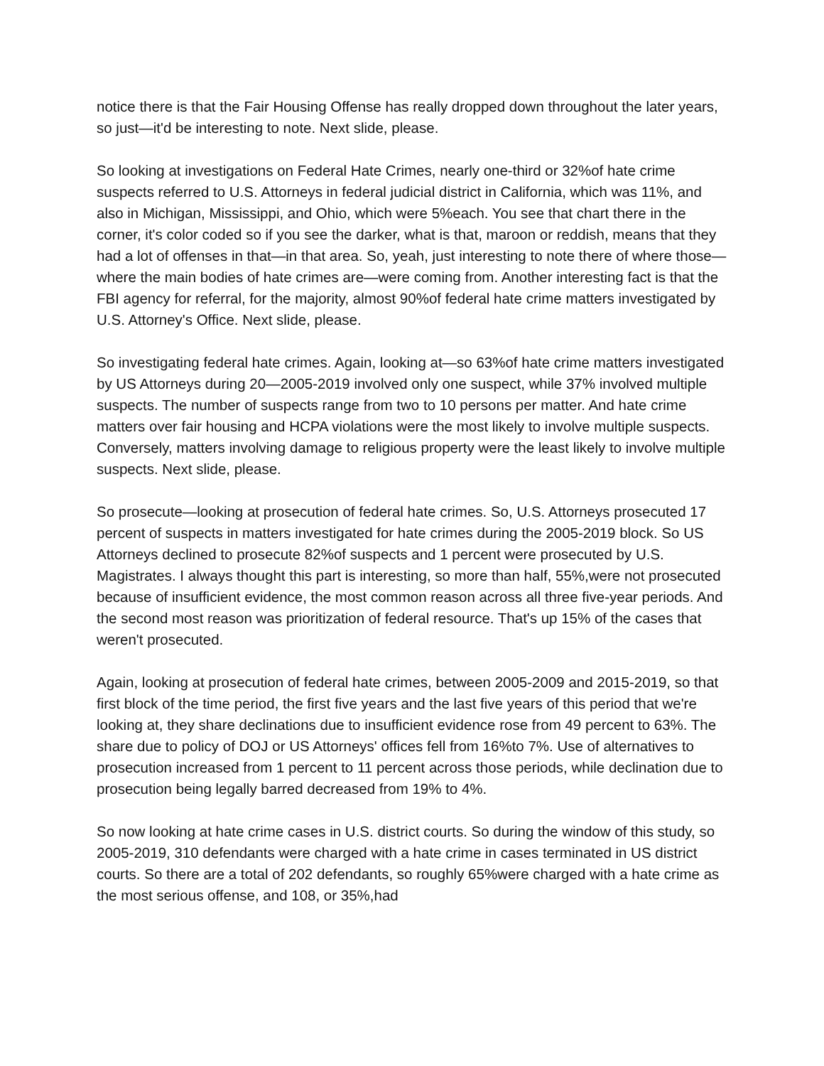notice there is that the Fair Housing Offense has really dropped down throughout the later years, so just—it'd be interesting to note. Next slide, please.
So looking at investigations on Federal Hate Crimes, nearly one-third or 32%of hate crime suspects referred to U.S. Attorneys in federal judicial district in California, which was 11%, and also in Michigan, Mississippi, and Ohio, which were 5%each. You see that chart there in the corner, it's color coded so if you see the darker, what is that, maroon or reddish, means that they had a lot of offenses in that—in that area. So, yeah, just interesting to note there of where those—where the main bodies of hate crimes are—were coming from. Another interesting fact is that the FBI agency for referral, for the majority, almost 90%of federal hate crime matters investigated by U.S. Attorney's Office. Next slide, please.
So investigating federal hate crimes. Again, looking at—so 63%of hate crime matters investigated by US Attorneys during 20—2005-2019 involved only one suspect, while 37% involved multiple suspects. The number of suspects range from two to 10 persons per matter. And hate crime matters over fair housing and HCPA violations were the most likely to involve multiple suspects. Conversely, matters involving damage to religious property were the least likely to involve multiple suspects. Next slide, please.
So prosecute—looking at prosecution of federal hate crimes. So, U.S. Attorneys prosecuted 17 percent of suspects in matters investigated for hate crimes during the 2005-2019 block. So US Attorneys declined to prosecute 82%of suspects and 1 percent were prosecuted by U.S. Magistrates. I always thought this part is interesting, so more than half, 55%,were not prosecuted because of insufficient evidence, the most common reason across all three five-year periods. And the second most reason was prioritization of federal resource. That's up 15% of the cases that weren't prosecuted.
Again, looking at prosecution of federal hate crimes, between 2005-2009 and 2015-2019, so that first block of the time period, the first five years and the last five years of this period that we're looking at, they share declinations due to insufficient evidence rose from 49 percent to 63%. The share due to policy of DOJ or US Attorneys' offices fell from 16%to 7%. Use of alternatives to prosecution increased from 1 percent to 11 percent across those periods, while declination due to prosecution being legally barred decreased from 19% to 4%.
So now looking at hate crime cases in U.S. district courts. So during the window of this study, so 2005-2019, 310 defendants were charged with a hate crime in cases terminated in US district courts. So there are a total of 202 defendants, so roughly 65%were charged with a hate crime as the most serious offense, and 108, or 35%,had